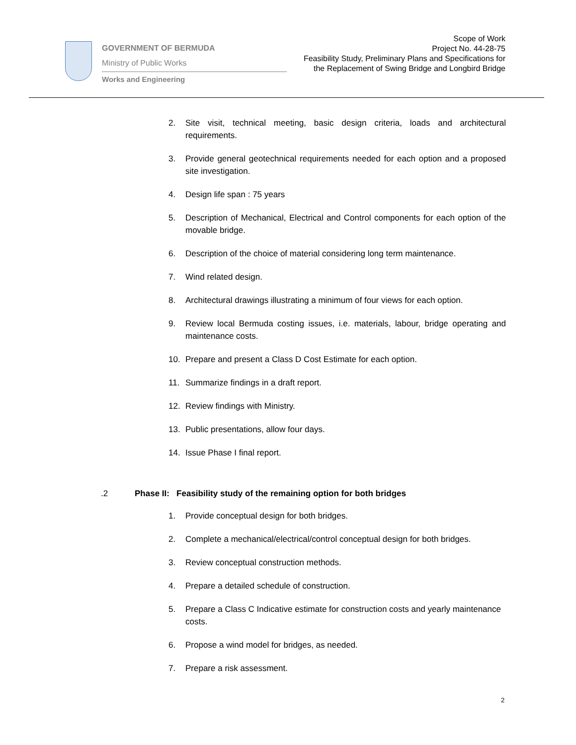GOVERNMENT OF BERMUDA
Ministry of Public Works
Works and Engineering
Scope of Work
Project No. 44-28-75
Feasibility Study, Preliminary Plans and Specifications for
the Replacement of Swing Bridge and Longbird Bridge
2. Site visit, technical meeting, basic design criteria, loads and architectural requirements.
3. Provide general geotechnical requirements needed for each option and a proposed site investigation.
4. Design life span : 75 years
5. Description of Mechanical, Electrical and Control components for each option of the movable bridge.
6. Description of the choice of material considering long term maintenance.
7. Wind related design.
8. Architectural drawings illustrating a minimum of four views for each option.
9. Review local Bermuda costing issues, i.e. materials, labour, bridge operating and maintenance costs.
10. Prepare and present a Class D Cost Estimate for each option.
11. Summarize findings in a draft report.
12. Review findings with Ministry.
13. Public presentations, allow four days.
14. Issue Phase I final report.
.2 Phase II: Feasibility study of the remaining option for both bridges
1. Provide conceptual design for both bridges.
2. Complete a mechanical/electrical/control conceptual design for both bridges.
3. Review conceptual construction methods.
4. Prepare a detailed schedule of construction.
5. Prepare a Class C Indicative estimate for construction costs and yearly maintenance costs.
6. Propose a wind model for bridges, as needed.
7. Prepare a risk assessment.
2